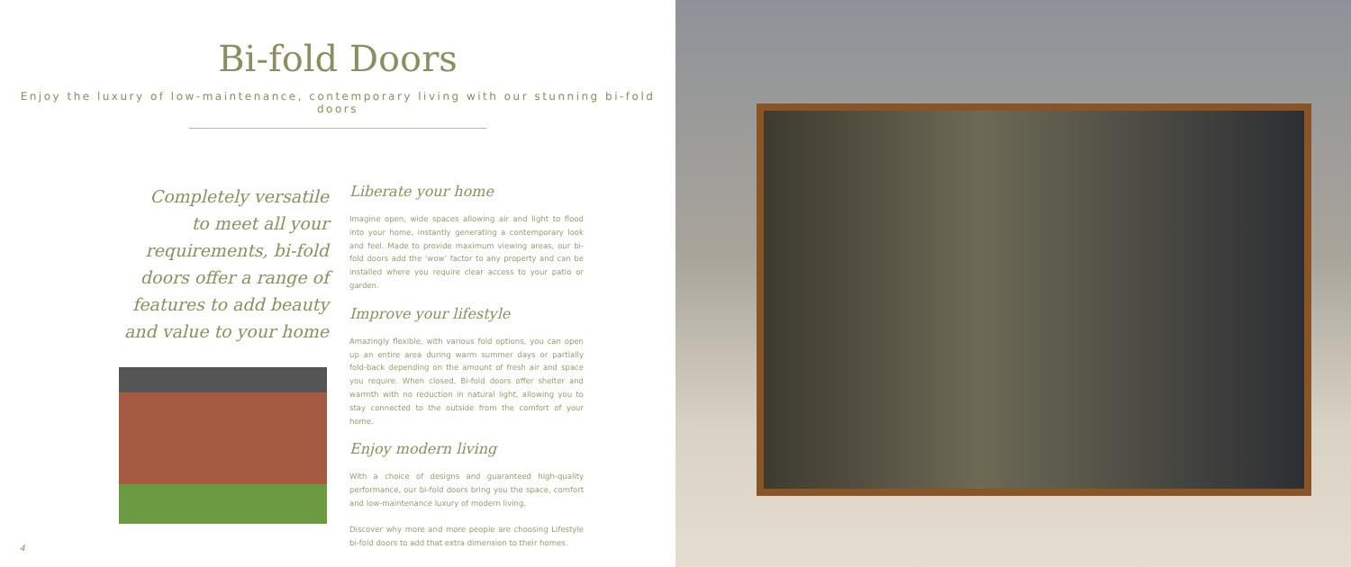Bi-fold Doors
Enjoy the luxury of low-maintenance, contemporary living with our stunning bi-fold doors
Completely versatile
to meet all your
requirements, bi-fold
doors offer a range of
features to add beauty
and value to your home
Liberate your home
Imagine open, wide spaces allowing air and light to flood into your home, instantly generating a contemporary look and feel. Made to provide maximum viewing areas, our bi-fold doors add the ‘wow’ factor to any property and can be installed where you require clear access to your patio or garden.
Improve your lifestyle
Amazingly flexible, with various fold options, you can open up an entire area during warm summer days or partially fold-back depending on the amount of fresh air and space you require. When closed, Bi-fold doors offer shelter and warmth with no reduction in natural light, allowing you to stay connected to the outside from the comfort of your home.
Enjoy modern living
With a choice of designs and guaranteed high-quality performance, our bi-fold doors bring you the space, comfort and low-maintenance luxury of modern living.
Discover why more and more people are choosing Lifestyle bi-fold doors to add that extra dimension to their homes.
4